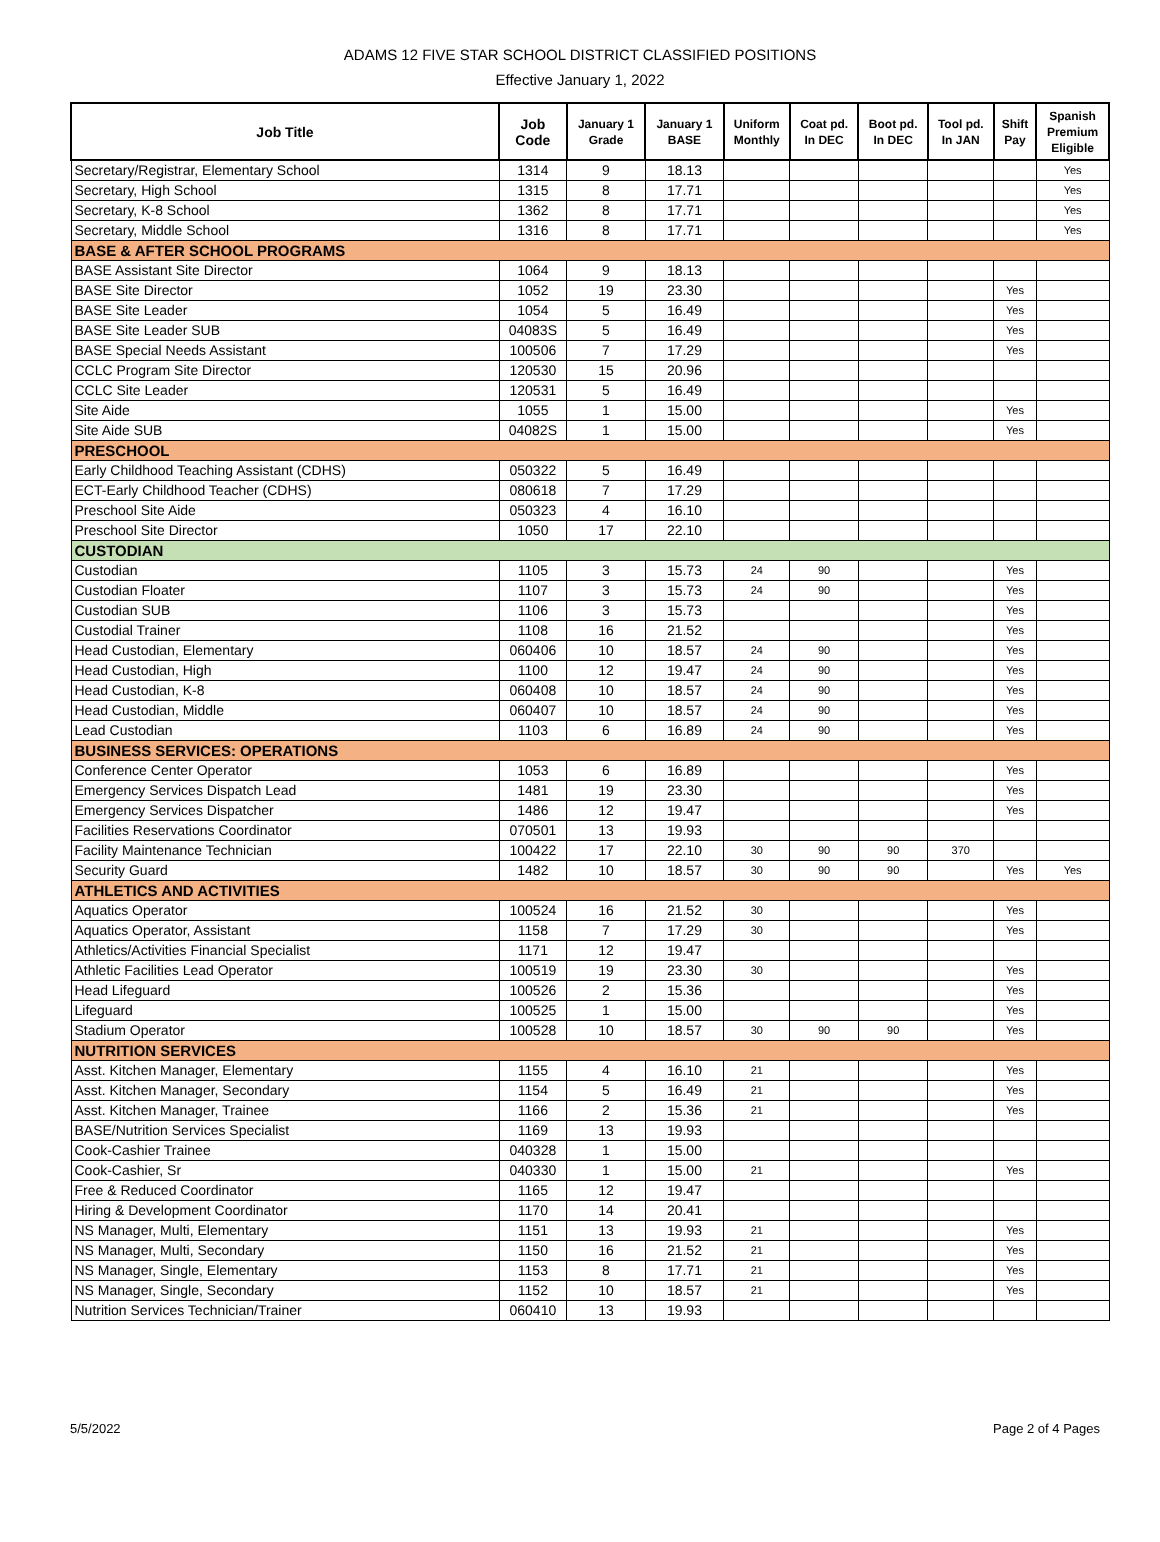ADAMS 12 FIVE STAR SCHOOL DISTRICT CLASSIFIED POSITIONS
Effective January 1, 2022
| Job Title | Job Code | January 1 Grade | January 1 BASE | Uniform Monthly | Coat pd. In DEC | Boot pd. In DEC | Tool pd. In JAN | Shift Pay | Spanish Premium Eligible |
| --- | --- | --- | --- | --- | --- | --- | --- | --- | --- |
| Secretary/Registrar, Elementary School | 1314 | 9 | 18.13 | | | | | | Yes |
| Secretary, High School | 1315 | 8 | 17.71 | | | | | | Yes |
| Secretary, K-8 School | 1362 | 8 | 17.71 | | | | | | Yes |
| Secretary, Middle School | 1316 | 8 | 17.71 | | | | | | Yes |
| BASE & AFTER SCHOOL PROGRAMS | | | | | | | | | |
| BASE Assistant Site Director | 1064 | 9 | 18.13 | | | | | | |
| BASE Site Director | 1052 | 19 | 23.30 | | | | | Yes | |
| BASE Site Leader | 1054 | 5 | 16.49 | | | | | Yes | |
| BASE Site Leader SUB | 04083S | 5 | 16.49 | | | | | Yes | |
| BASE Special Needs Assistant | 100506 | 7 | 17.29 | | | | | Yes | |
| CCLC Program Site Director | 120530 | 15 | 20.96 | | | | | | |
| CCLC Site Leader | 120531 | 5 | 16.49 | | | | | | |
| Site Aide | 1055 | 1 | 15.00 | | | | | Yes | |
| Site Aide SUB | 04082S | 1 | 15.00 | | | | | Yes | |
| PRESCHOOL | | | | | | | | | |
| Early Childhood Teaching Assistant (CDHS) | 050322 | 5 | 16.49 | | | | | | |
| ECT-Early Childhood Teacher (CDHS) | 080618 | 7 | 17.29 | | | | | | |
| Preschool Site Aide | 050323 | 4 | 16.10 | | | | | | |
| Preschool Site Director | 1050 | 17 | 22.10 | | | | | | |
| CUSTODIAN | | | | | | | | | |
| Custodian | 1105 | 3 | 15.73 | 24 | 90 | | | Yes | |
| Custodian Floater | 1107 | 3 | 15.73 | 24 | 90 | | | Yes | |
| Custodian SUB | 1106 | 3 | 15.73 | | | | | Yes | |
| Custodial Trainer | 1108 | 16 | 21.52 | | | | | Yes | |
| Head Custodian, Elementary | 060406 | 10 | 18.57 | 24 | 90 | | | Yes | |
| Head Custodian, High | 1100 | 12 | 19.47 | 24 | 90 | | | Yes | |
| Head Custodian, K-8 | 060408 | 10 | 18.57 | 24 | 90 | | | Yes | |
| Head Custodian, Middle | 060407 | 10 | 18.57 | 24 | 90 | | | Yes | |
| Lead Custodian | 1103 | 6 | 16.89 | 24 | 90 | | | Yes | |
| BUSINESS SERVICES: OPERATIONS | | | | | | | | | |
| Conference Center Operator | 1053 | 6 | 16.89 | | | | | Yes | |
| Emergency Services Dispatch Lead | 1481 | 19 | 23.30 | | | | | Yes | |
| Emergency Services Dispatcher | 1486 | 12 | 19.47 | | | | | Yes | |
| Facilities Reservations Coordinator | 070501 | 13 | 19.93 | | | | | | |
| Facility Maintenance Technician | 100422 | 17 | 22.10 | 30 | 90 | 90 | 370 | | |
| Security Guard | 1482 | 10 | 18.57 | 30 | 90 | 90 | | Yes | Yes |
| ATHLETICS AND ACTIVITIES | | | | | | | | | |
| Aquatics Operator | 100524 | 16 | 21.52 | 30 | | | | Yes | |
| Aquatics Operator, Assistant | 1158 | 7 | 17.29 | 30 | | | | Yes | |
| Athletics/Activities Financial Specialist | 1171 | 12 | 19.47 | | | | | | |
| Athletic Facilities Lead Operator | 100519 | 19 | 23.30 | 30 | | | | Yes | |
| Head Lifeguard | 100526 | 2 | 15.36 | | | | | Yes | |
| Lifeguard | 100525 | 1 | 15.00 | | | | | Yes | |
| Stadium Operator | 100528 | 10 | 18.57 | 30 | 90 | 90 | | Yes | |
| NUTRITION SERVICES | | | | | | | | | |
| Asst. Kitchen Manager, Elementary | 1155 | 4 | 16.10 | 21 | | | | Yes | |
| Asst. Kitchen Manager, Secondary | 1154 | 5 | 16.49 | 21 | | | | Yes | |
| Asst. Kitchen Manager, Trainee | 1166 | 2 | 15.36 | 21 | | | | Yes | |
| BASE/Nutrition Services Specialist | 1169 | 13 | 19.93 | | | | | | |
| Cook-Cashier Trainee | 040328 | 1 | 15.00 | | | | | | |
| Cook-Cashier, Sr | 040330 | 1 | 15.00 | 21 | | | | Yes | |
| Free & Reduced Coordinator | 1165 | 12 | 19.47 | | | | | | |
| Hiring & Development Coordinator | 1170 | 14 | 20.41 | | | | | | |
| NS Manager, Multi, Elementary | 1151 | 13 | 19.93 | 21 | | | | Yes | |
| NS Manager, Multi, Secondary | 1150 | 16 | 21.52 | 21 | | | | Yes | |
| NS Manager, Single, Elementary | 1153 | 8 | 17.71 | 21 | | | | Yes | |
| NS Manager, Single, Secondary | 1152 | 10 | 18.57 | 21 | | | | Yes | |
| Nutrition Services Technician/Trainer | 060410 | 13 | 19.93 | | | | | | |
5/5/2022 Page 2 of 4 Pages